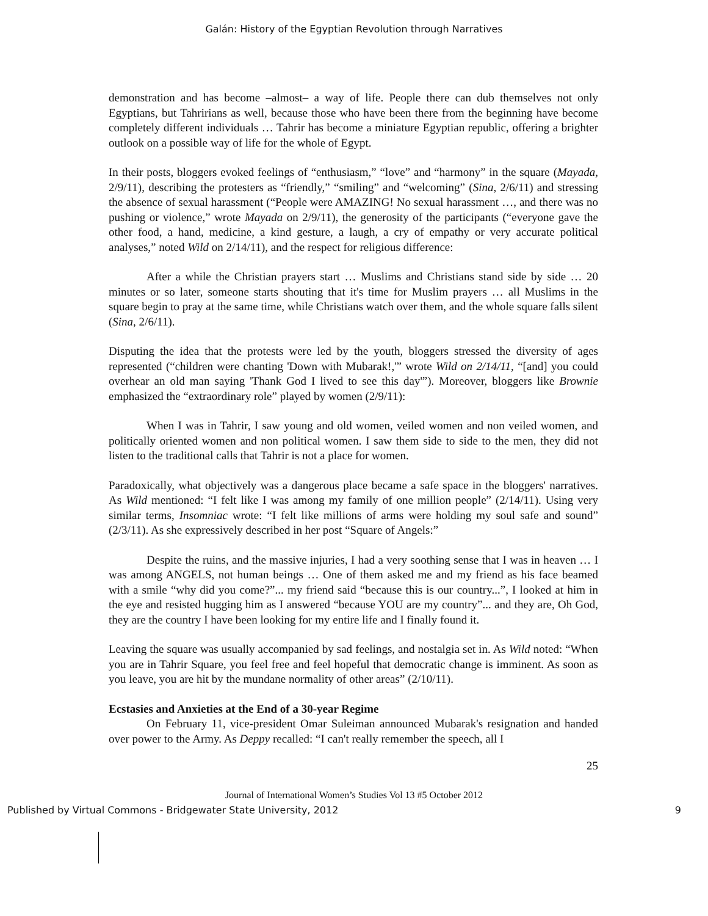Galán: History of the Egyptian Revolution through Narratives
demonstration and has become –almost– a way of life. People there can dub themselves not only Egyptians, but Tahririans as well, because those who have been there from the beginning have become completely different individuals … Tahrir has become a miniature Egyptian republic, offering a brighter outlook on a possible way of life for the whole of Egypt.
In their posts, bloggers evoked feelings of “enthusiasm,” “love” and “harmony” in the square (Mayada, 2/9/11), describing the protesters as “friendly,” “smiling” and “welcoming” (Sina, 2/6/11) and stressing the absence of sexual harassment (“People were AMAZING! No sexual harassment …, and there was no pushing or violence,” wrote Mayada on 2/9/11), the generosity of the participants (“everyone gave the other food, a hand, medicine, a kind gesture, a laugh, a cry of empathy or very accurate political analyses,” noted Wild on 2/14/11), and the respect for religious difference:
After a while the Christian prayers start … Muslims and Christians stand side by side … 20 minutes or so later, someone starts shouting that it's time for Muslim prayers … all Muslims in the square begin to pray at the same time, while Christians watch over them, and the whole square falls silent (Sina, 2/6/11).
Disputing the idea that the protests were led by the youth, bloggers stressed the diversity of ages represented (“children were chanting 'Down with Mubarak!,'” wrote Wild on 2/14/11, “[and] you could overhear an old man saying 'Thank God I lived to see this day'”). Moreover, bloggers like Brownie emphasized the “extraordinary role” played by women (2/9/11):
When I was in Tahrir, I saw young and old women, veiled women and non veiled women, and politically oriented women and non political women. I saw them side to side to the men, they did not listen to the traditional calls that Tahrir is not a place for women.
Paradoxically, what objectively was a dangerous place became a safe space in the bloggers' narratives. As Wild mentioned: “I felt like I was among my family of one million people” (2/14/11). Using very similar terms, Insomniac wrote: “I felt like millions of arms were holding my soul safe and sound” (2/3/11). As she expressively described in her post “Square of Angels:”
Despite the ruins, and the massive injuries, I had a very soothing sense that I was in heaven … I was among ANGELS, not human beings … One of them asked me and my friend as his face beamed with a smile “why did you come?”... my friend said “because this is our country...”, I looked at him in the eye and resisted hugging him as I answered “because YOU are my country”... and they are, Oh God, they are the country I have been looking for my entire life and I finally found it.
Leaving the square was usually accompanied by sad feelings, and nostalgia set in. As Wild noted: “When you are in Tahrir Square, you feel free and feel hopeful that democratic change is imminent. As soon as you leave, you are hit by the mundane normality of other areas” (2/10/11).
Ecstasies and Anxieties at the End of a 30-year Regime
On February 11, vice-president Omar Suleiman announced Mubarak's resignation and handed over power to the Army. As Deppy recalled: “I can't really remember the speech, all I
25
Journal of International Women’s Studies Vol 13 #5 October 2012
Published by Virtual Commons - Bridgewater State University, 2012 9